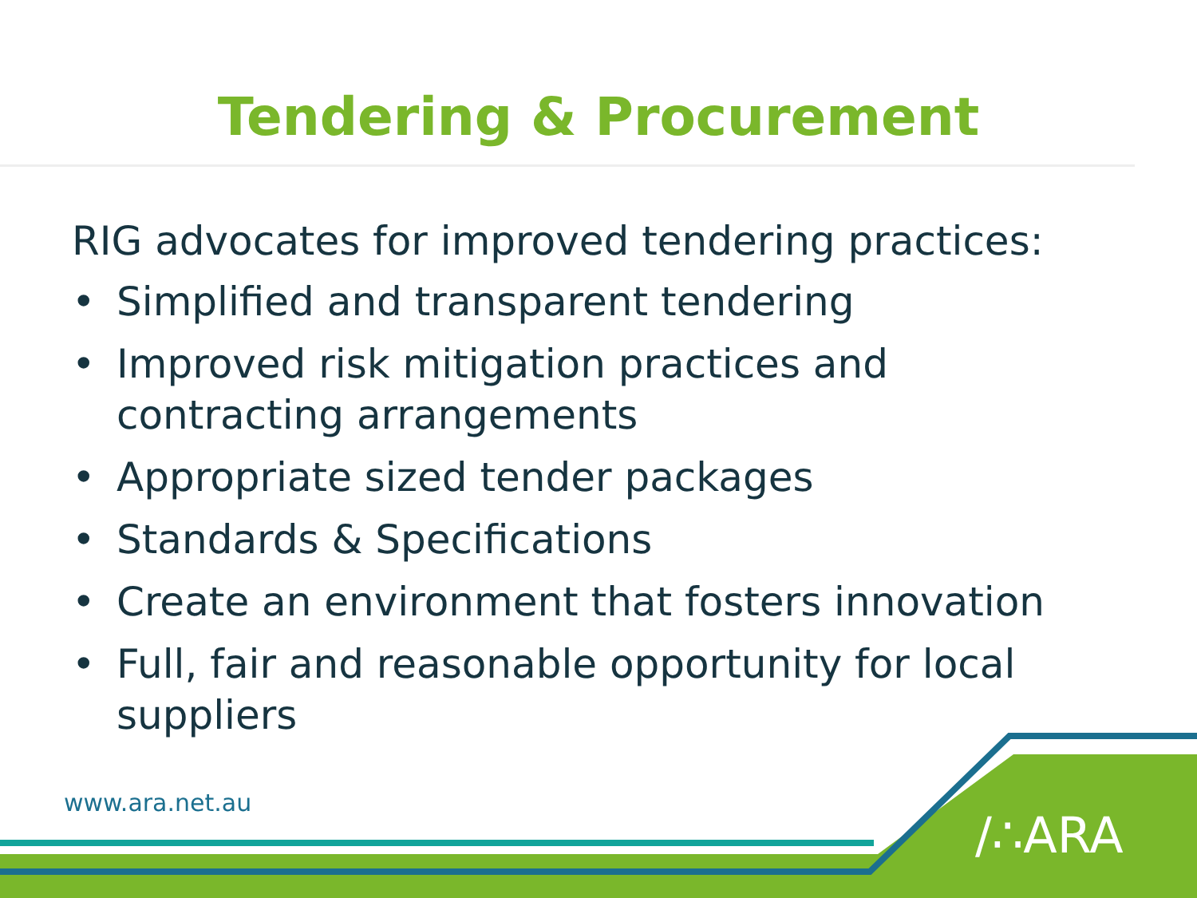Tendering & Procurement
RIG advocates for improved tendering practices:
• Simplified and transparent tendering
• Improved risk mitigation practices and contracting arrangements
• Appropriate sized tender packages
• Standards & Specifications
• Create an environment that fosters innovation
• Full, fair and reasonable opportunity for local suppliers
www.ara.net.au
/∴ARA